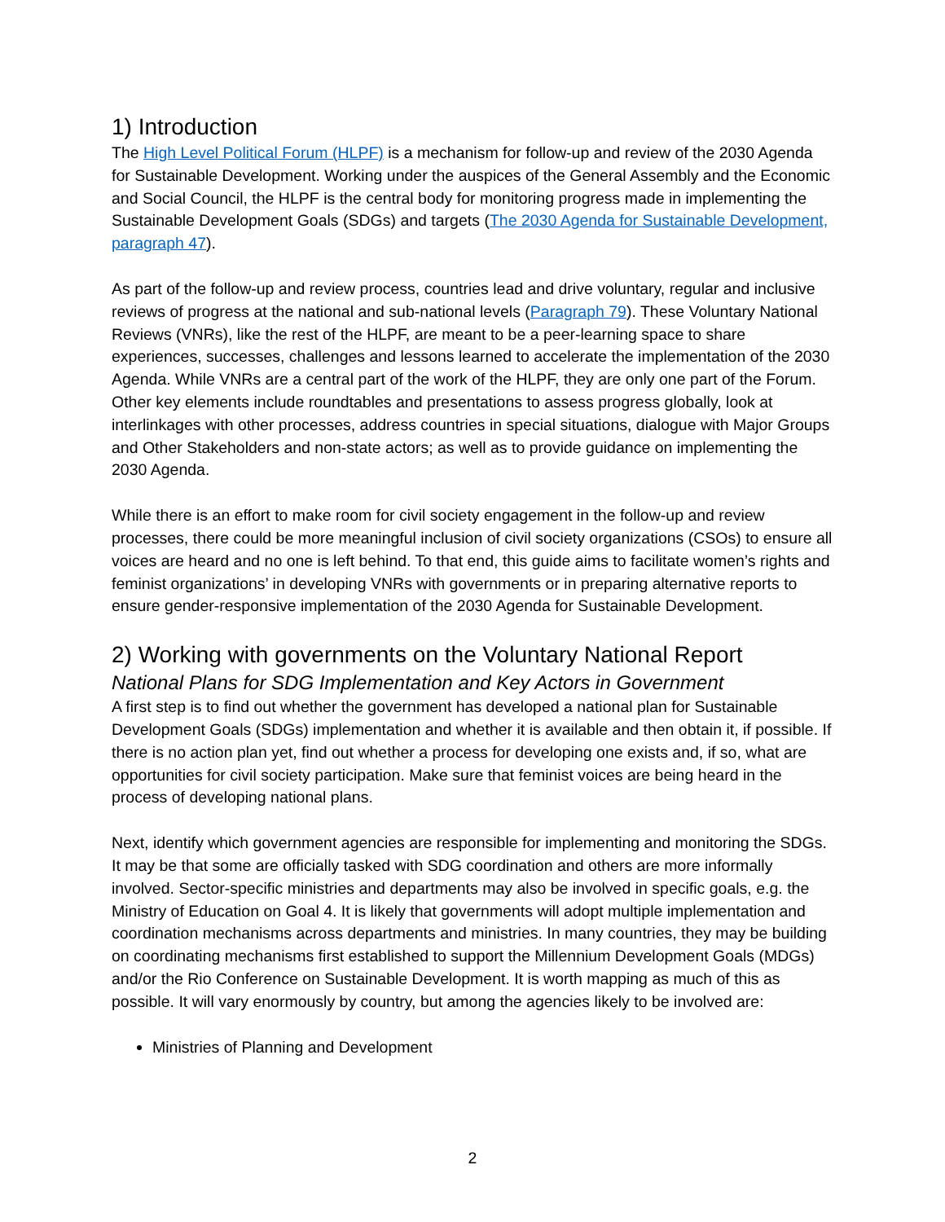1) Introduction
The High Level Political Forum (HLPF) is a mechanism for follow-up and review of the 2030 Agenda for Sustainable Development. Working under the auspices of the General Assembly and the Economic and Social Council, the HLPF is the central body for monitoring progress made in implementing the Sustainable Development Goals (SDGs) and targets (The 2030 Agenda for Sustainable Development, paragraph 47).
As part of the follow-up and review process, countries lead and drive voluntary, regular and inclusive reviews of progress at the national and sub-national levels (Paragraph 79). These Voluntary National Reviews (VNRs), like the rest of the HLPF, are meant to be a peer-learning space to share experiences, successes, challenges and lessons learned to accelerate the implementation of the 2030 Agenda. While VNRs are a central part of the work of the HLPF, they are only one part of the Forum. Other key elements include roundtables and presentations to assess progress globally, look at interlinkages with other processes, address countries in special situations, dialogue with Major Groups and Other Stakeholders and non-state actors; as well as to provide guidance on implementing the 2030 Agenda.
While there is an effort to make room for civil society engagement in the follow-up and review processes, there could be more meaningful inclusion of civil society organizations (CSOs) to ensure all voices are heard and no one is left behind. To that end, this guide aims to facilitate women’s rights and feminist organizations’ in developing VNRs with governments or in preparing alternative reports to ensure gender-responsive implementation of the 2030 Agenda for Sustainable Development.
2) Working with governments on the Voluntary National Report
National Plans for SDG Implementation and Key Actors in Government
A first step is to find out whether the government has developed a national plan for Sustainable Development Goals (SDGs) implementation and whether it is available and then obtain it, if possible. If there is no action plan yet, find out whether a process for developing one exists and, if so, what are opportunities for civil society participation. Make sure that feminist voices are being heard in the process of developing national plans.
Next, identify which government agencies are responsible for implementing and monitoring the SDGs. It may be that some are officially tasked with SDG coordination and others are more informally involved. Sector-specific ministries and departments may also be involved in specific goals, e.g. the Ministry of Education on Goal 4. It is likely that governments will adopt multiple implementation and coordination mechanisms across departments and ministries. In many countries, they may be building on coordinating mechanisms first established to support the Millennium Development Goals (MDGs) and/or the Rio Conference on Sustainable Development. It is worth mapping as much of this as possible. It will vary enormously by country, but among the agencies likely to be involved are:
Ministries of Planning and Development
2